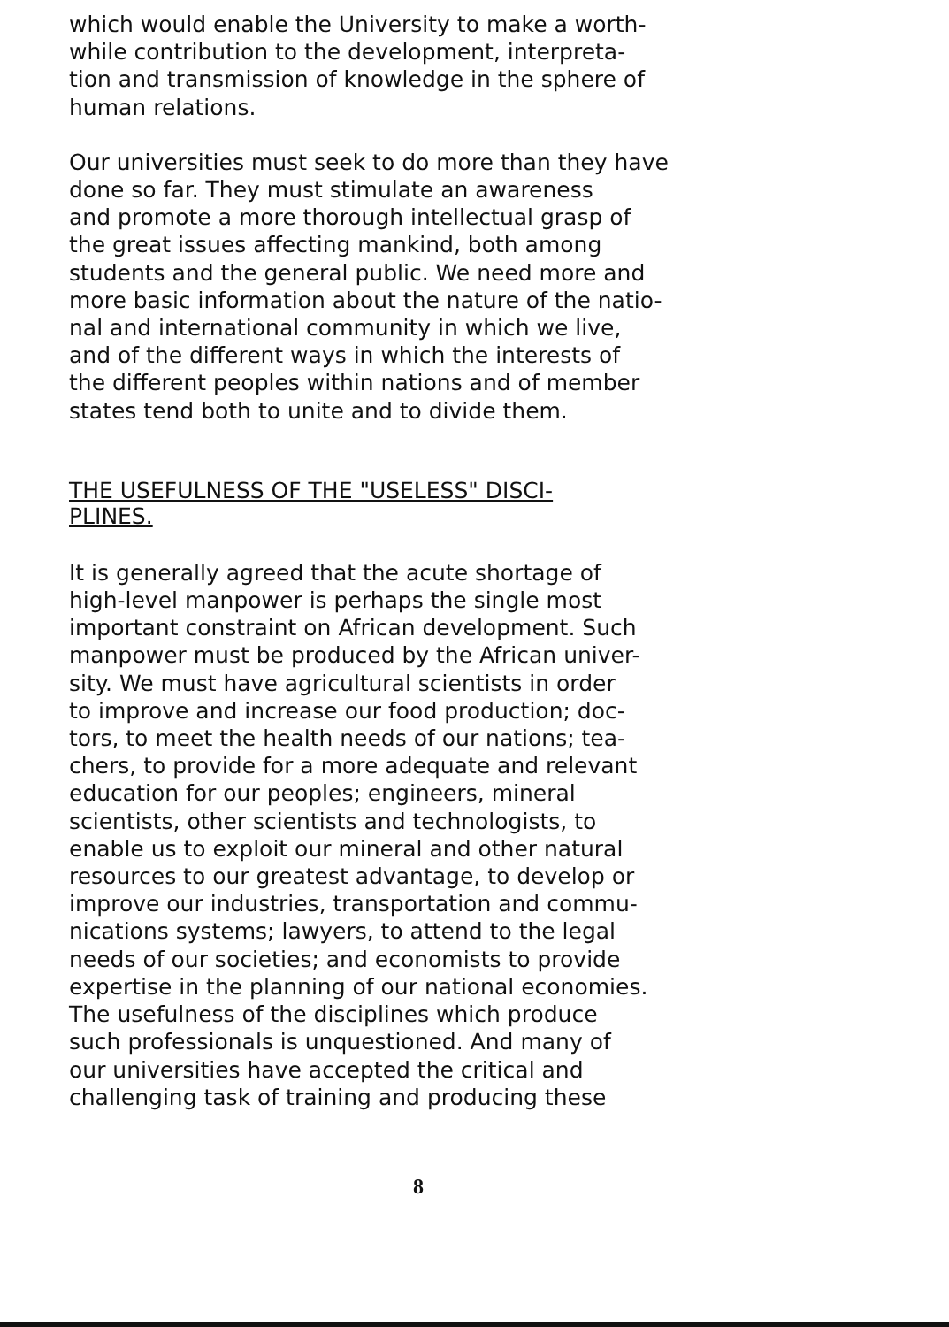which would enable the University to make a worth-
while contribution to the development, interpreta-
tion and transmission of knowledge in the sphere of
human relations.
Our universities must seek to do more than they have
done so far. They must stimulate an awareness
and promote a more thorough intellectual grasp of
the great issues affecting mankind, both among
students and the general public. We need more and
more basic information about the nature of the natio-
nal and international community in which we live,
and of the different ways in which the interests of
the different peoples within nations and of member
states tend both to unite and to divide them.
THE USEFULNESS OF THE "USELESS" DISCI-
PLINES.
It is generally agreed that the acute shortage of
high-level manpower is perhaps the single most
important constraint on African development. Such
manpower must be produced by the African univer-
sity. We must have agricultural scientists in order
to improve and increase our food production; doc-
tors, to meet the health needs of our nations; tea-
chers, to provide for a more adequate and relevant
education for our peoples; engineers, mineral
scientists, other scientists and technologists, to
enable us to exploit our mineral and other natural
resources to our greatest advantage, to develop or
improve our industries, transportation and commu-
nications systems; lawyers, to attend to the legal
needs of our societies; and economists to provide
expertise in the planning of our national economies.
The usefulness of the disciplines which produce
such professionals is unquestioned. And many of
our universities have accepted the critical and
challenging task of training and producing these
8